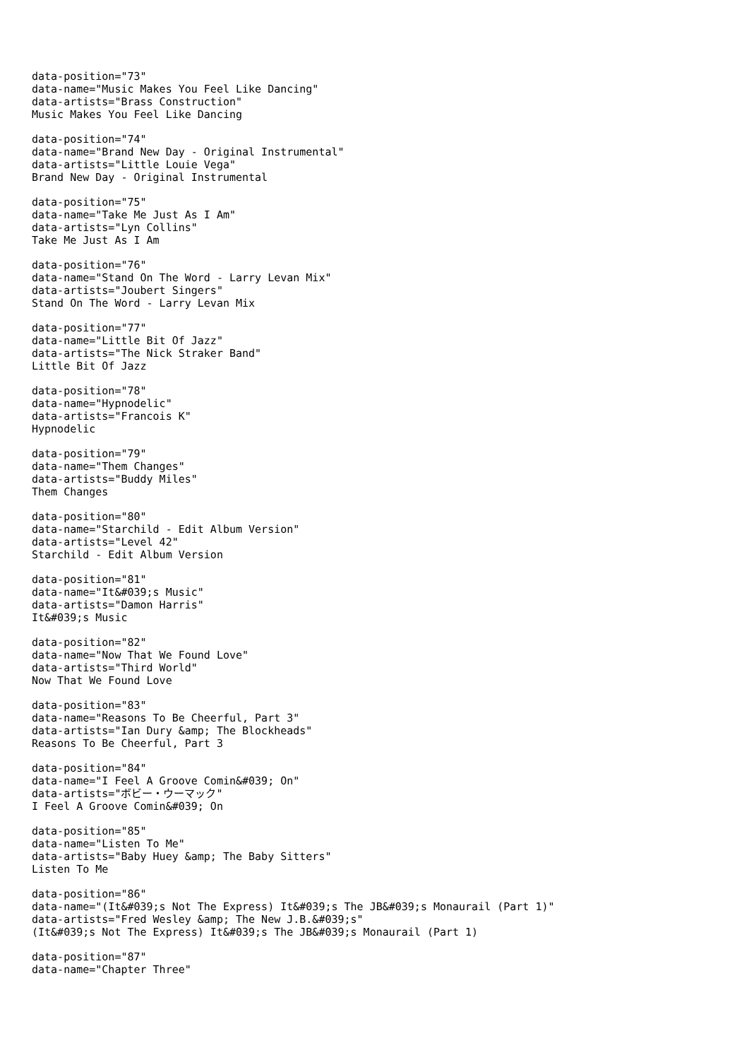data-position="73" data-name="Music Makes You Feel Like Dancing" data-artists="Brass Construction" Music Makes You Feel Like Dancing
data-position="74" data-name="Brand New Day - Original Instrumental" data-artists="Little Louie Vega" Brand New Day - Original Instrumental
data-position="75" data-name="Take Me Just As I Am" data-artists="Lyn Collins" Take Me Just As I Am
data-position="76" data-name="Stand On The Word - Larry Levan Mix" data-artists="Joubert Singers" Stand On The Word - Larry Levan Mix
data-position="77" data-name="Little Bit Of Jazz" data-artists="The Nick Straker Band" Little Bit Of Jazz
data-position="78" data-name="Hypnodelic" data-artists="Francois K" Hypnodelic
data-position="79" data-name="Them Changes" data-artists="Buddy Miles" Them Changes
data-position="80" data-name="Starchild - Edit Album Version" data-artists="Level 42" Starchild - Edit Album Version
data-position="81" data-name="It&#039;s Music" data-artists="Damon Harris" It&#039;s Music
data-position="82" data-name="Now That We Found Love" data-artists="Third World" Now That We Found Love
data-position="83" data-name="Reasons To Be Cheerful, Part 3" data-artists="Ian Dury &amp; The Blockheads" Reasons To Be Cheerful, Part 3
data-position="84" data-name="I Feel A Groove Comin&#039; On" data-artists="ボビー・ウーマック" I Feel A Groove Comin&#039; On
data-position="85" data-name="Listen To Me" data-artists="Baby Huey &amp; The Baby Sitters" Listen To Me
data-position="86" data-name="(It&#039;s Not The Express) It&#039;s The JB&#039;s Monaurail (Part 1)" data-artists="Fred Wesley &amp; The New J.B.&#039;s" (It&#039;s Not The Express) It&#039;s The JB&#039;s Monaurail (Part 1)
data-position="87" data-name="Chapter Three"